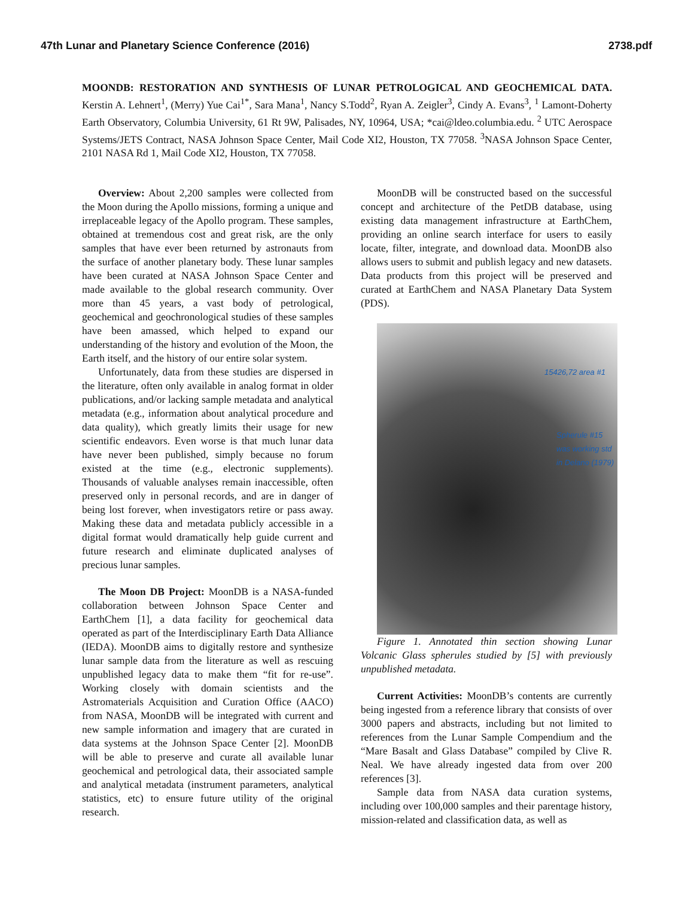47th Lunar and Planetary Science Conference (2016) 2738.pdf
MOONDB: RESTORATION AND SYNTHESIS OF LUNAR PETROLOGICAL AND GEOCHEMICAL DATA. Kerstin A. Lehnert<sup>1</sup>, (Merry) Yue Cai<sup>1*</sup>, Sara Mana<sup>1</sup>, Nancy S.Todd<sup>2</sup>, Ryan A. Zeigler<sup>3</sup>, Cindy A. Evans<sup>3</sup>, <sup>1</sup> Lamont-Doherty Earth Observatory, Columbia University, 61 Rt 9W, Palisades, NY, 10964, USA; *cai@ldeo.columbia.edu. <sup>2</sup> UTC Aerospace Systems/JETS Contract, NASA Johnson Space Center, Mail Code XI2, Houston, TX 77058. <sup>3</sup>NASA Johnson Space Center, 2101 NASA Rd 1, Mail Code XI2, Houston, TX 77058.
Overview: About 2,200 samples were collected from the Moon during the Apollo missions, forming a unique and irreplaceable legacy of the Apollo program. These samples, obtained at tremendous cost and great risk, are the only samples that have ever been returned by astronauts from the surface of another planetary body. These lunar samples have been curated at NASA Johnson Space Center and made available to the global research community. Over more than 45 years, a vast body of petrological, geochemical and geochronological studies of these samples have been amassed, which helped to expand our understanding of the history and evolution of the Moon, the Earth itself, and the history of our entire solar system.
Unfortunately, data from these studies are dispersed in the literature, often only available in analog format in older publications, and/or lacking sample metadata and analytical metadata (e.g., information about analytical procedure and data quality), which greatly limits their usage for new scientific endeavors. Even worse is that much lunar data have never been published, simply because no forum existed at the time (e.g., electronic supplements). Thousands of valuable analyses remain inaccessible, often preserved only in personal records, and are in danger of being lost forever, when investigators retire or pass away. Making these data and metadata publicly accessible in a digital format would dramatically help guide current and future research and eliminate duplicated analyses of precious lunar samples.
The Moon DB Project: MoonDB is a NASA-funded collaboration between Johnson Space Center and EarthChem [1], a data facility for geochemical data operated as part of the Interdisciplinary Earth Data Alliance (IEDA). MoonDB aims to digitally restore and synthesize lunar sample data from the literature as well as rescuing unpublished legacy data to make them “fit for re-use”. Working closely with domain scientists and the Astromaterials Acquisition and Curation Office (AACO) from NASA, MoonDB will be integrated with current and new sample information and imagery that are curated in data systems at the Johnson Space Center [2]. MoonDB will be able to preserve and curate all available lunar geochemical and petrological data, their associated sample and analytical metadata (instrument parameters, analytical statistics, etc) to ensure future utility of the original research.
MoonDB will be constructed based on the successful concept and architecture of the PetDB database, using existing data management infrastructure at EarthChem, providing an online search interface for users to easily locate, filter, integrate, and download data. MoonDB also allows users to submit and publish legacy and new datasets. Data products from this project will be preserved and curated at EarthChem and NASA Planetary Data System (PDS).
15426,72 area #1
Spherule #15
was working std
in Delano (1979)
Figure 1. Annotated thin section showing Lunar Volcanic Glass spherules studied by [5] with previously unpublished metadata.
Current Activities: MoonDB’s contents are currently being ingested from a reference library that consists of over 3000 papers and abstracts, including but not limited to references from the Lunar Sample Compendium and the “Mare Basalt and Glass Database” compiled by Clive R. Neal. We have already ingested data from over 200 references [3].
Sample data from NASA data curation systems, including over 100,000 samples and their parentage history, mission-related and classification data, as well as